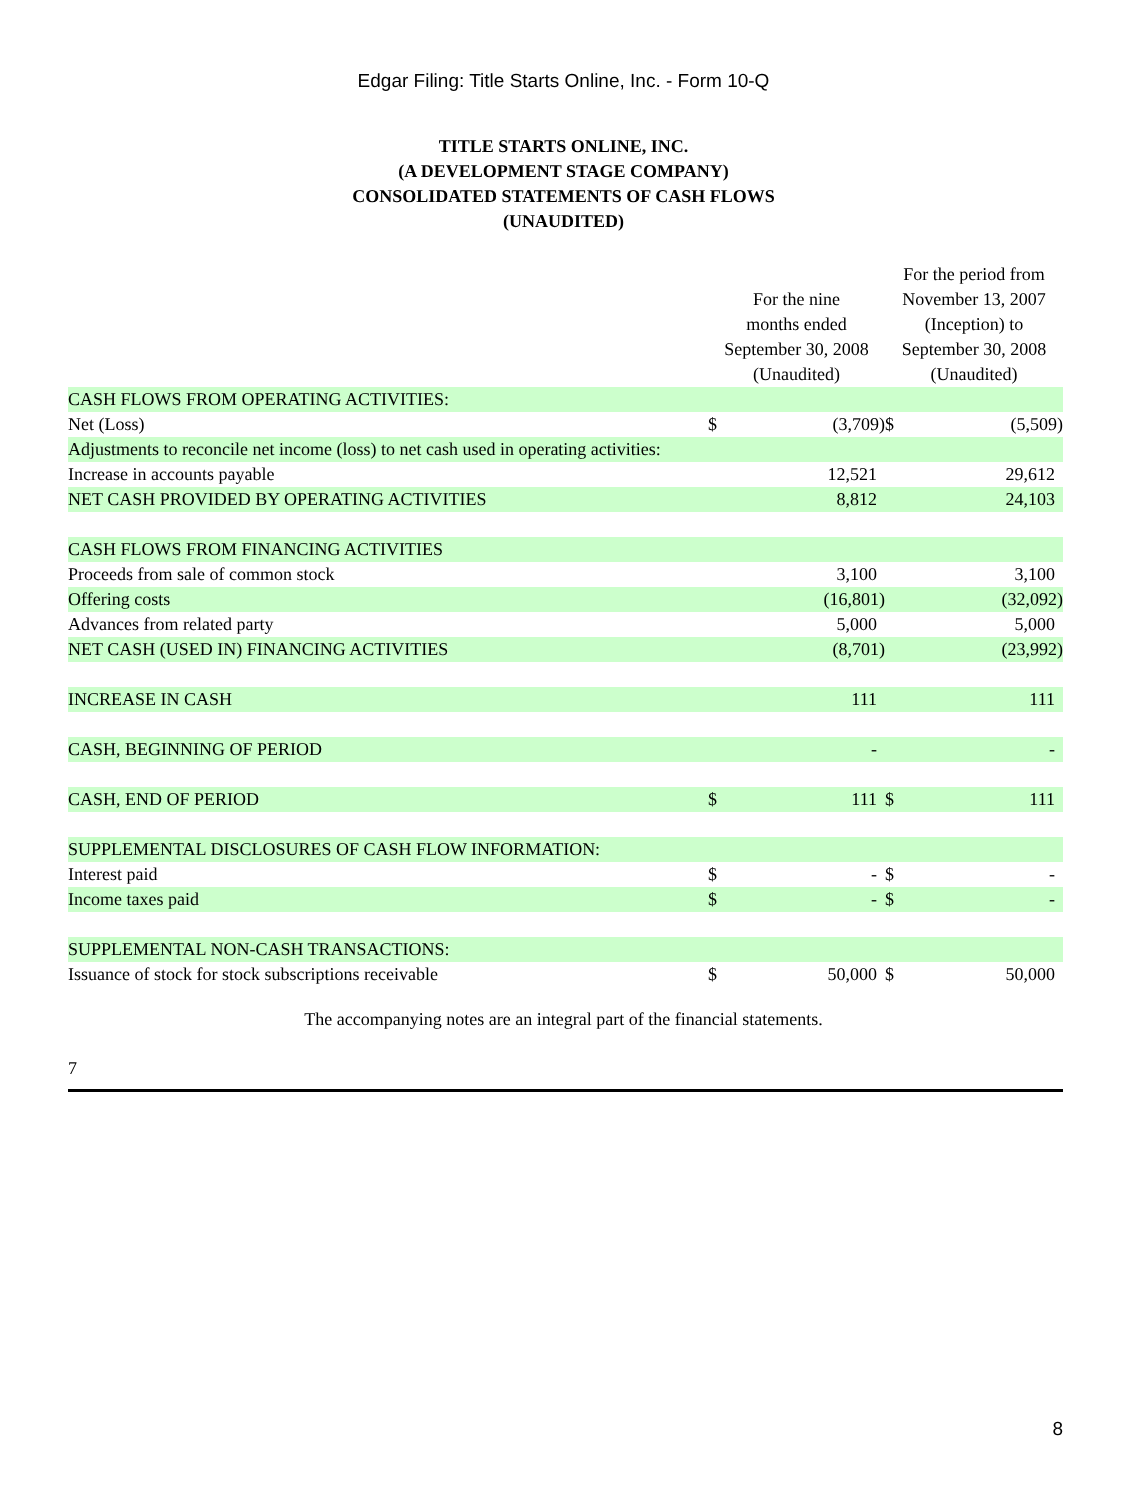Edgar Filing: Title Starts Online, Inc. - Form 10-Q
TITLE STARTS ONLINE, INC.
(A DEVELOPMENT STAGE COMPANY)
CONSOLIDATED STATEMENTS OF CASH FLOWS
(UNAUDITED)
| | For the nine months ended September 30, 2008 (Unaudited) | | For the period from November 13, 2007 (Inception) to September 30, 2008 (Unaudited) | |
| --- | --- | --- | --- | --- |
| CASH FLOWS FROM OPERATING ACTIVITIES: | | | | |
| Net (Loss) | $ | (3,709) | $ | (5,509) |
| Adjustments to reconcile net income (loss) to net cash used in operating activities: | | | | |
| Increase in accounts payable | | 12,521 | | 29,612 |
| NET CASH PROVIDED BY OPERATING ACTIVITIES | | 8,812 | | 24,103 |
| CASH FLOWS FROM FINANCING ACTIVITIES | | | | |
| Proceeds from sale of common stock | | 3,100 | | 3,100 |
| Offering costs | | (16,801) | | (32,092) |
| Advances from related party | | 5,000 | | 5,000 |
| NET CASH (USED IN) FINANCING ACTIVITIES | | (8,701) | | (23,992) |
| INCREASE IN CASH | | 111 | | 111 |
| CASH, BEGINNING OF PERIOD | | - | | - |
| CASH, END OF PERIOD | $ | 111 | $ | 111 |
| SUPPLEMENTAL DISCLOSURES OF CASH FLOW INFORMATION: | | | | |
| Interest paid | $ | - | $ | - |
| Income taxes paid | $ | - | $ | - |
| SUPPLEMENTAL NON-CASH TRANSACTIONS: | | | | |
| Issuance of stock for stock subscriptions receivable | $ | 50,000 | $ | 50,000 |
The accompanying notes are an integral part of the financial statements.
7
8